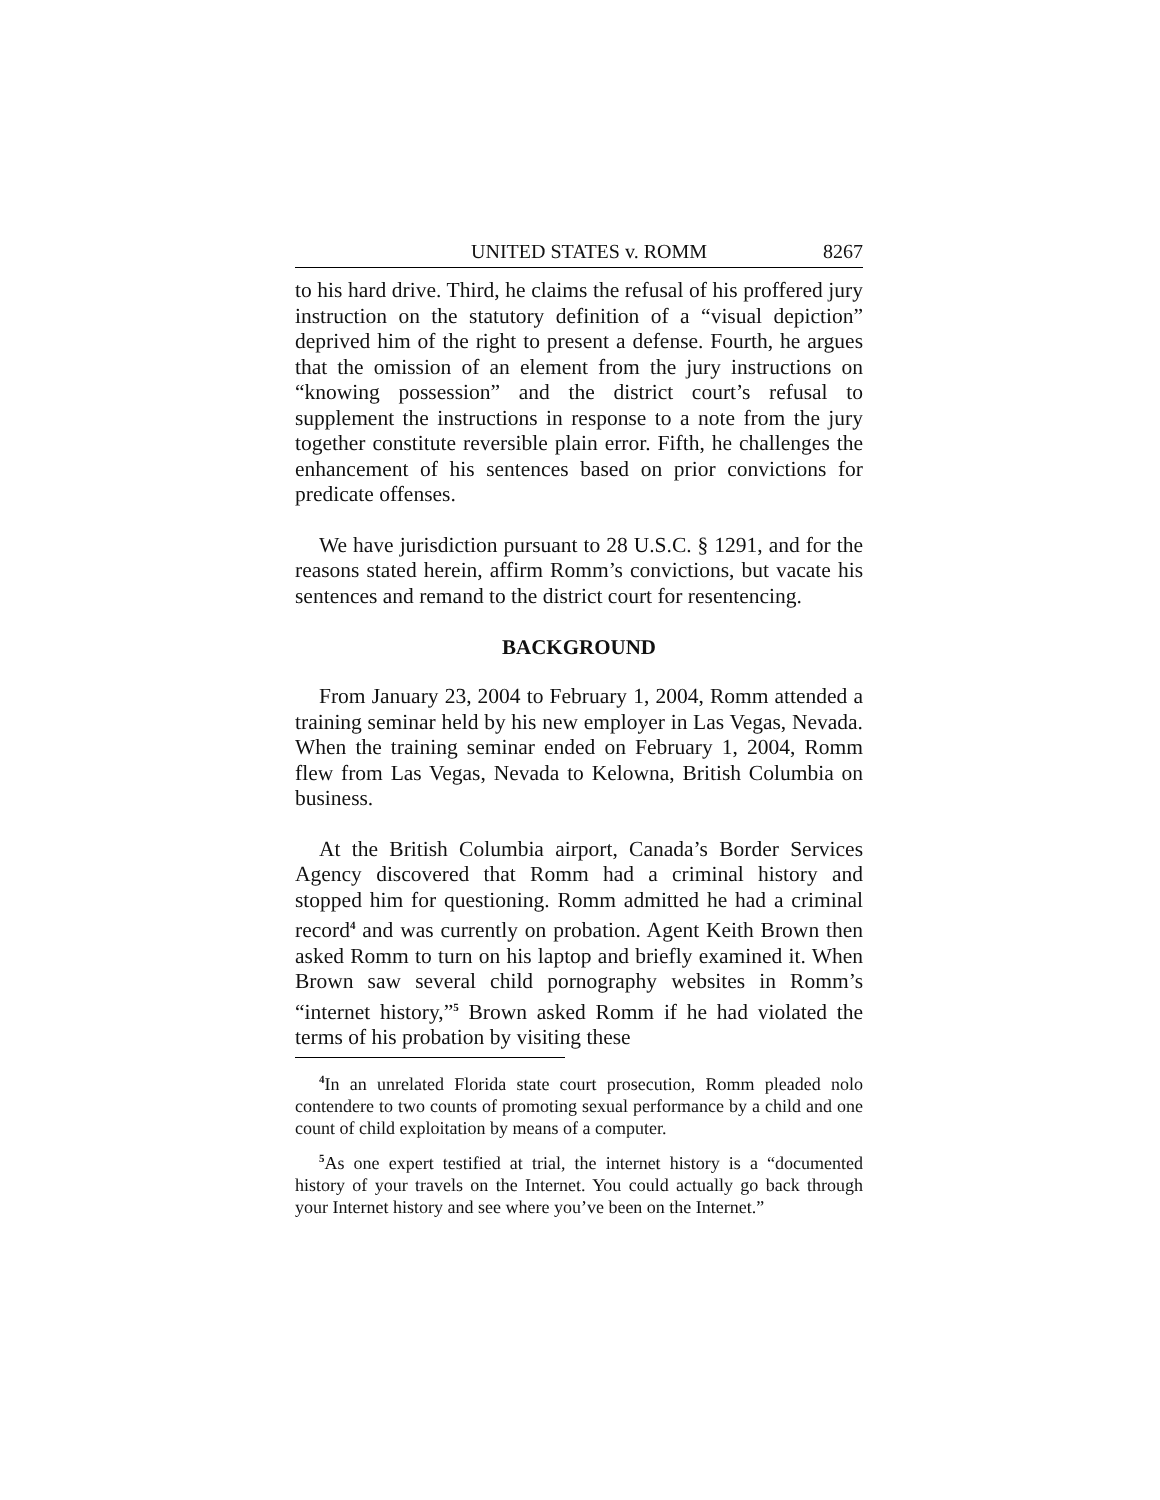UNITED STATES v. ROMM 8267
to his hard drive. Third, he claims the refusal of his proffered jury instruction on the statutory definition of a “visual depiction” deprived him of the right to present a defense. Fourth, he argues that the omission of an element from the jury instructions on “knowing possession” and the district court’s refusal to supplement the instructions in response to a note from the jury together constitute reversible plain error. Fifth, he challenges the enhancement of his sentences based on prior convictions for predicate offenses.
We have jurisdiction pursuant to 28 U.S.C. § 1291, and for the reasons stated herein, affirm Romm’s convictions, but vacate his sentences and remand to the district court for resentencing.
BACKGROUND
From January 23, 2004 to February 1, 2004, Romm attended a training seminar held by his new employer in Las Vegas, Nevada. When the training seminar ended on February 1, 2004, Romm flew from Las Vegas, Nevada to Kelowna, British Columbia on business.
At the British Columbia airport, Canada’s Border Services Agency discovered that Romm had a criminal history and stopped him for questioning. Romm admitted he had a criminal record<sup>4</sup> and was currently on probation. Agent Keith Brown then asked Romm to turn on his laptop and briefly examined it. When Brown saw several child pornography websites in Romm’s “internet history,”<sup>5</sup> Brown asked Romm if he had violated the terms of his probation by visiting these
<sup>4</sup> In an unrelated Florida state court prosecution, Romm pleaded nolo contendere to two counts of promoting sexual performance by a child and one count of child exploitation by means of a computer.
<sup>5</sup> As one expert testified at trial, the internet history is a “documented history of your travels on the Internet. You could actually go back through your Internet history and see where you’ve been on the Internet.”